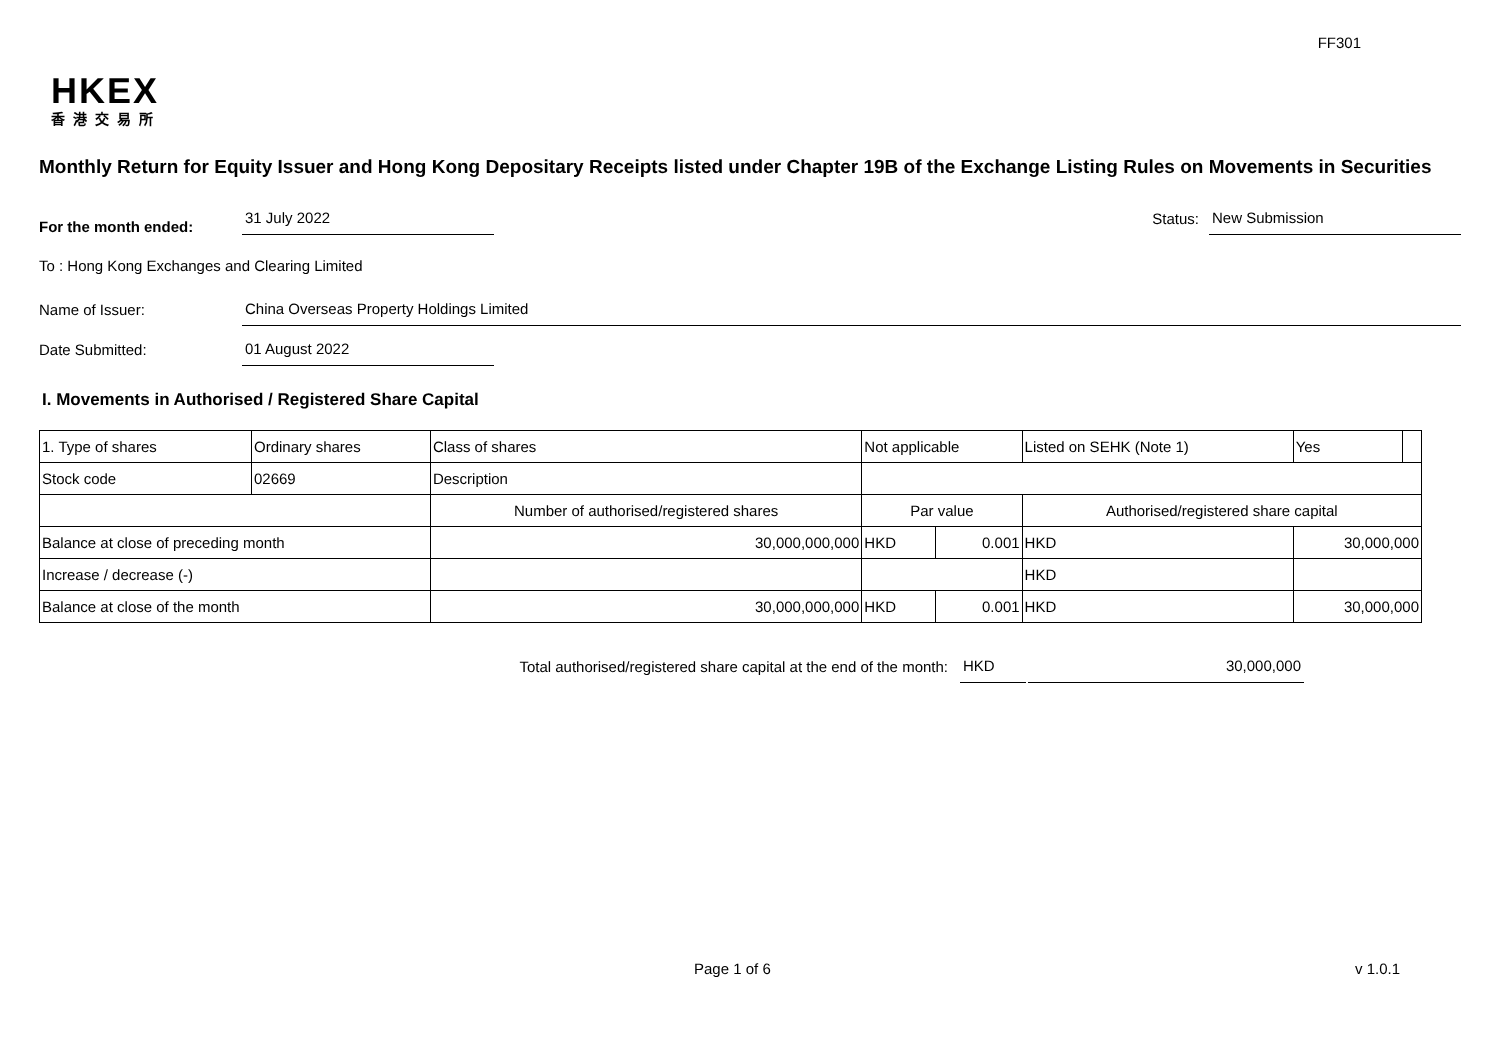FF301
HKEX
香港交易所
Monthly Return for Equity Issuer and Hong Kong Depositary Receipts listed under Chapter 19B of the Exchange Listing Rules on Movements in Securities
For the month ended:
31 July 2022
Status:
New Submission
To : Hong Kong Exchanges and Clearing Limited
Name of Issuer:
China Overseas Property Holdings Limited
Date Submitted:
01 August 2022
I. Movements in Authorised / Registered Share Capital
| 1. Type of shares | Ordinary shares | | Class of shares | Not applicable | | | Listed on SEHK (Note 1) | | Yes | |
| Stock code | 02669 | | Description | | | | | | | |
| | | Number of authorised/registered shares | | | Par value | | Authorised/registered share capital | | | |
| Balance at close of preceding month | | 30,000,000,000 | | | HKD | 0.001 | HKD | 30,000,000 | | |
| Increase / decrease (-) | | | | | | | HKD | | | |
| Balance at close of the month | | 30,000,000,000 | | | HKD | 0.001 | HKD | 30,000,000 | | |
Total authorised/registered share capital at the end of the month:
HKD
30,000,000
Page 1 of 6 v 1.0.1